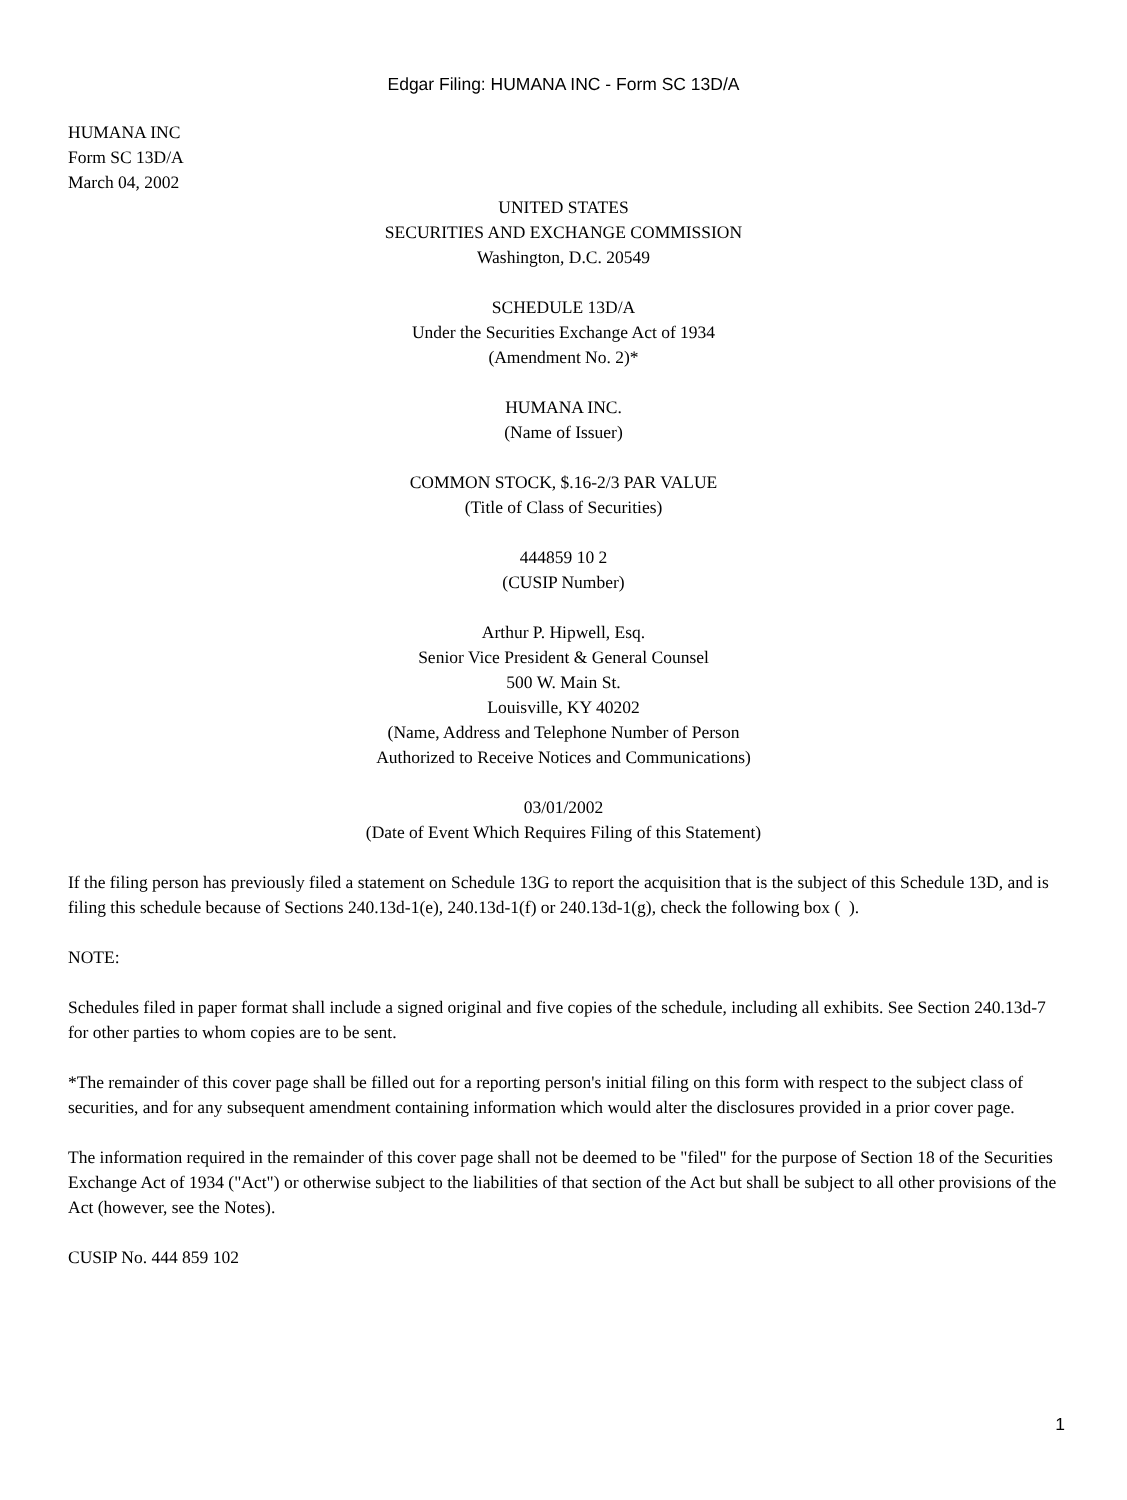Edgar Filing: HUMANA INC - Form SC 13D/A
HUMANA INC
Form SC 13D/A
March 04, 2002
UNITED STATES
SECURITIES AND EXCHANGE COMMISSION
Washington, D.C. 20549
SCHEDULE 13D/A
Under the Securities Exchange Act of 1934
(Amendment No. 2)*
HUMANA INC.
(Name of Issuer)
COMMON STOCK, $.16-2/3 PAR VALUE
(Title of Class of Securities)
444859 10 2
(CUSIP Number)
Arthur P. Hipwell, Esq.
Senior Vice President & General Counsel
500 W. Main St.
Louisville, KY 40202
(Name, Address and Telephone Number of Person
Authorized to Receive Notices and Communications)
03/01/2002
(Date of Event Which Requires Filing of this Statement)
If the filing person has previously filed a statement on Schedule 13G to report the acquisition that is the subject of this Schedule 13D, and is filing this schedule because of Sections 240.13d-1(e), 240.13d-1(f) or 240.13d-1(g), check the following box ( ).
NOTE:
Schedules filed in paper format shall include a signed original and five copies of the schedule, including all exhibits. See Section 240.13d-7 for other parties to whom copies are to be sent.
*The remainder of this cover page shall be filled out for a reporting person's initial filing on this form with respect to the subject class of securities, and for any subsequent amendment containing information which would alter the disclosures provided in a prior cover page.
The information required in the remainder of this cover page shall not be deemed to be "filed" for the purpose of Section 18 of the Securities Exchange Act of 1934 ("Act") or otherwise subject to the liabilities of that section of the Act but shall be subject to all other provisions of the Act (however, see the Notes).
CUSIP No. 444 859 102
1